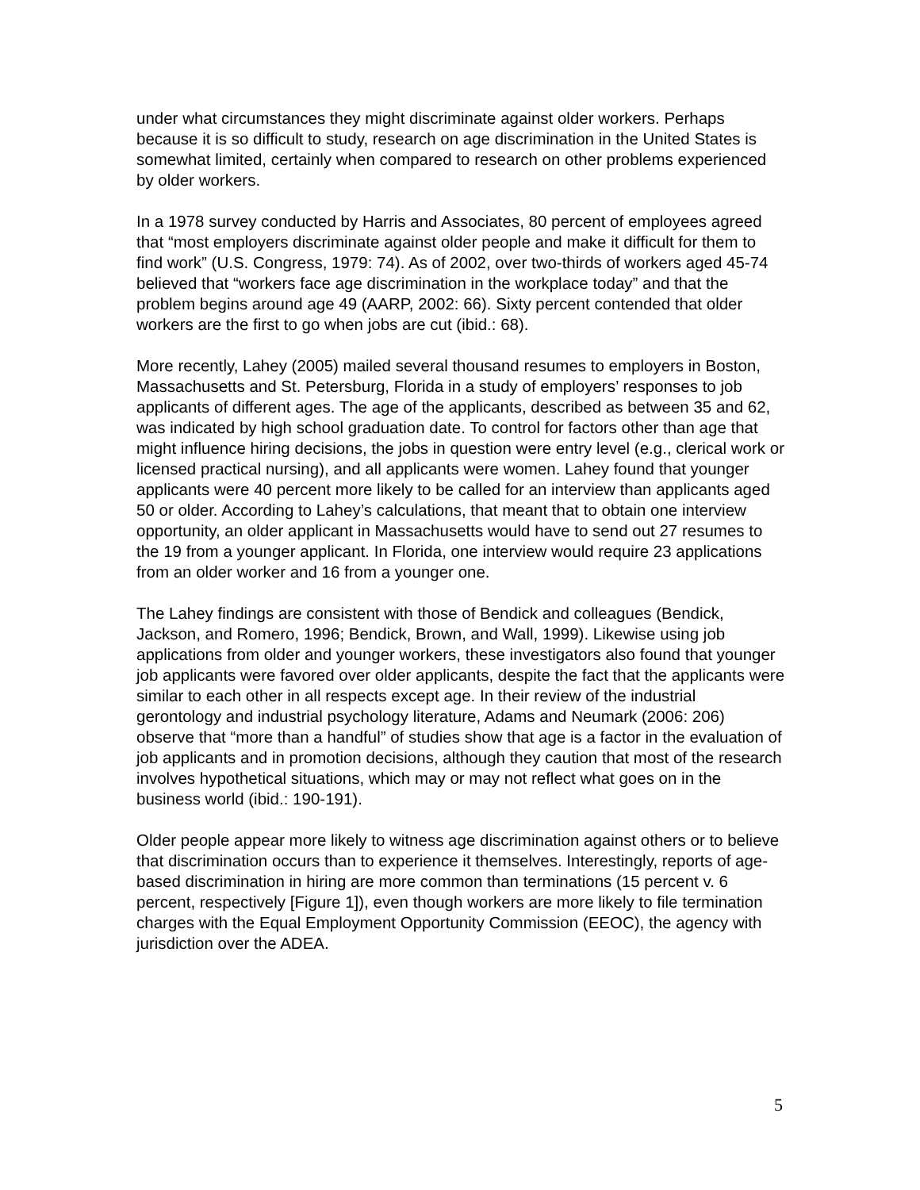under what circumstances they might discriminate against older workers. Perhaps because it is so difficult to study, research on age discrimination in the United States is somewhat limited, certainly when compared to research on other problems experienced by older workers.
In a 1978 survey conducted by Harris and Associates, 80 percent of employees agreed that “most employers discriminate against older people and make it difficult for them to find work” (U.S. Congress, 1979: 74). As of 2002, over two-thirds of workers aged 45-74 believed that “workers face age discrimination in the workplace today” and that the problem begins around age 49 (AARP, 2002: 66). Sixty percent contended that older workers are the first to go when jobs are cut (ibid.: 68).
More recently, Lahey (2005) mailed several thousand resumes to employers in Boston, Massachusetts and St. Petersburg, Florida in a study of employers’ responses to job applicants of different ages. The age of the applicants, described as between 35 and 62, was indicated by high school graduation date. To control for factors other than age that might influence hiring decisions, the jobs in question were entry level (e.g., clerical work or licensed practical nursing), and all applicants were women. Lahey found that younger applicants were 40 percent more likely to be called for an interview than applicants aged 50 or older. According to Lahey’s calculations, that meant that to obtain one interview opportunity, an older applicant in Massachusetts would have to send out 27 resumes to the 19 from a younger applicant. In Florida, one interview would require 23 applications from an older worker and 16 from a younger one.
The Lahey findings are consistent with those of Bendick and colleagues (Bendick, Jackson, and Romero, 1996; Bendick, Brown, and Wall, 1999). Likewise using job applications from older and younger workers, these investigators also found that younger job applicants were favored over older applicants, despite the fact that the applicants were similar to each other in all respects except age. In their review of the industrial gerontology and industrial psychology literature, Adams and Neumark (2006: 206) observe that “more than a handful” of studies show that age is a factor in the evaluation of job applicants and in promotion decisions, although they caution that most of the research involves hypothetical situations, which may or may not reflect what goes on in the business world (ibid.: 190-191).
Older people appear more likely to witness age discrimination against others or to believe that discrimination occurs than to experience it themselves. Interestingly, reports of age-based discrimination in hiring are more common than terminations (15 percent v. 6 percent, respectively [Figure 1]), even though workers are more likely to file termination charges with the Equal Employment Opportunity Commission (EEOC), the agency with jurisdiction over the ADEA.
5